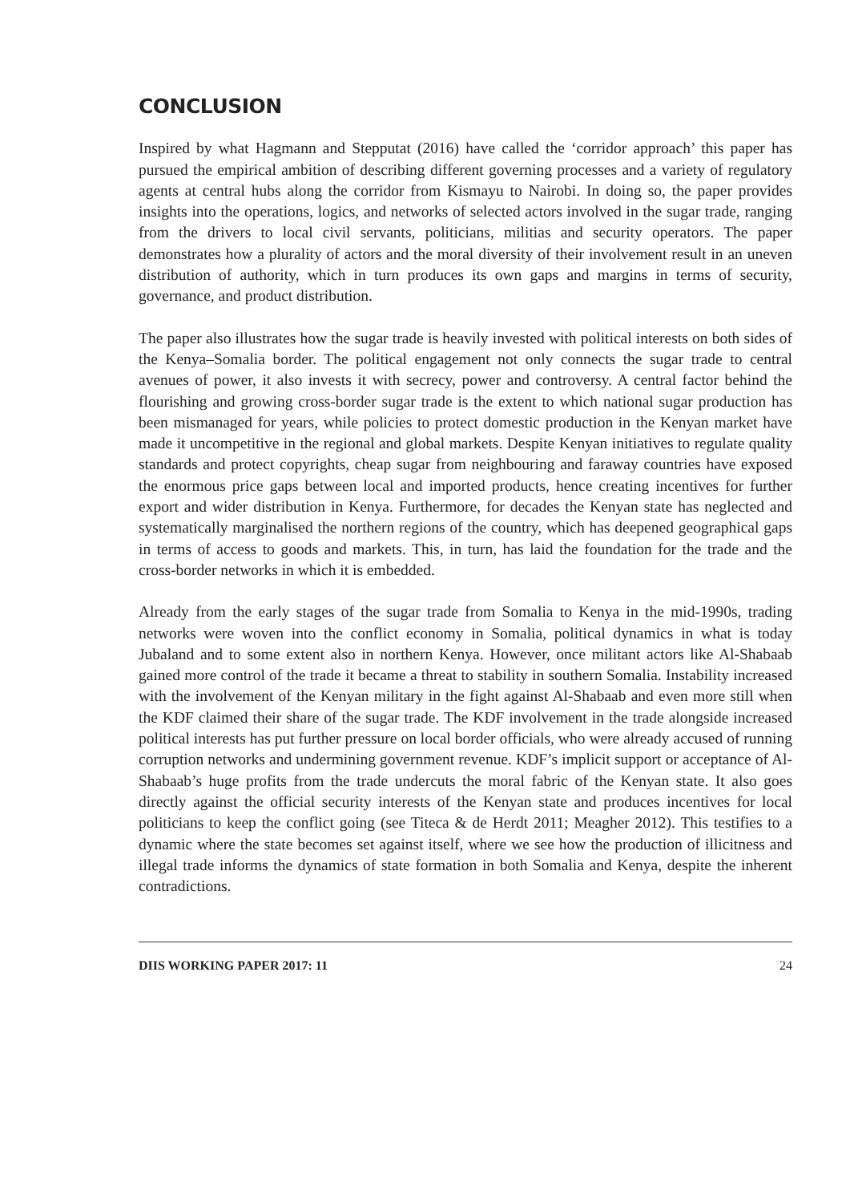CONCLUSION
Inspired by what Hagmann and Stepputat (2016) have called the ‘corridor approach’ this paper has pursued the empirical ambition of describing different governing processes and a variety of regulatory agents at central hubs along the corridor from Kismayu to Nairobi. In doing so, the paper provides insights into the operations, logics, and networks of selected actors involved in the sugar trade, ranging from the drivers to local civil servants, politicians, militias and security operators. The paper demonstrates how a plurality of actors and the moral diversity of their involvement result in an uneven distribution of authority, which in turn produces its own gaps and margins in terms of security, governance, and product distribution.
The paper also illustrates how the sugar trade is heavily invested with political interests on both sides of the Kenya–Somalia border. The political engagement not only connects the sugar trade to central avenues of power, it also invests it with secrecy, power and controversy. A central factor behind the flourishing and growing cross-border sugar trade is the extent to which national sugar production has been mismanaged for years, while policies to protect domestic production in the Kenyan market have made it uncompetitive in the regional and global markets. Despite Kenyan initiatives to regulate quality standards and protect copyrights, cheap sugar from neighbouring and faraway countries have exposed the enormous price gaps between local and imported products, hence creating incentives for further export and wider distribution in Kenya. Furthermore, for decades the Kenyan state has neglected and systematically marginalised the northern regions of the country, which has deepened geographical gaps in terms of access to goods and markets. This, in turn, has laid the foundation for the trade and the cross-border networks in which it is embedded.
Already from the early stages of the sugar trade from Somalia to Kenya in the mid-1990s, trading networks were woven into the conflict economy in Somalia, political dynamics in what is today Jubaland and to some extent also in northern Kenya. However, once militant actors like Al-Shabaab gained more control of the trade it became a threat to stability in southern Somalia. Instability increased with the involvement of the Kenyan military in the fight against Al-Shabaab and even more still when the KDF claimed their share of the sugar trade. The KDF involvement in the trade alongside increased political interests has put further pressure on local border officials, who were already accused of running corruption networks and undermining government revenue. KDF’s implicit support or acceptance of Al-Shabaab’s huge profits from the trade undercuts the moral fabric of the Kenyan state. It also goes directly against the official security interests of the Kenyan state and produces incentives for local politicians to keep the conflict going (see Titeca & de Herdt 2011; Meagher 2012). This testifies to a dynamic where the state becomes set against itself, where we see how the production of illicitness and illegal trade informs the dynamics of state formation in both Somalia and Kenya, despite the inherent contradictions.
DIIS WORKING PAPER 2017: 11 24